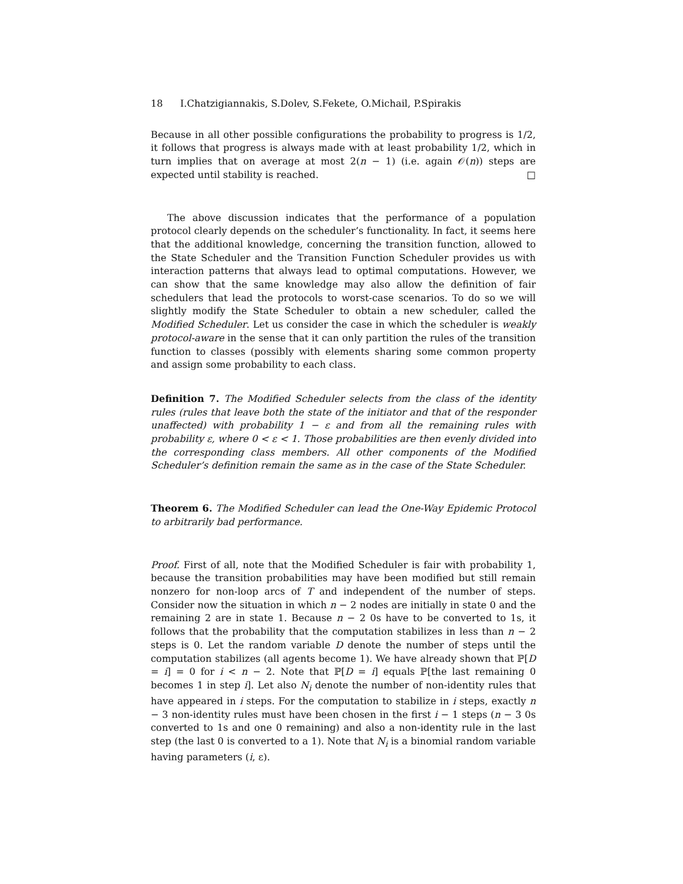18 I.Chatzigiannakis, S.Dolev, S.Fekete, O.Michail, P.Spirakis
Because in all other possible configurations the probability to progress is 1/2, it follows that progress is always made with at least probability 1/2, which in turn implies that on average at most 2(n − 1) (i.e. again 𝒪(n)) steps are expected until stability is reached. □
The above discussion indicates that the performance of a population protocol clearly depends on the scheduler’s functionality. In fact, it seems here that the additional knowledge, concerning the transition function, allowed to the State Scheduler and the Transition Function Scheduler provides us with interaction patterns that always lead to optimal computations. However, we can show that the same knowledge may also allow the definition of fair schedulers that lead the protocols to worst-case scenarios. To do so we will slightly modify the State Scheduler to obtain a new scheduler, called the Modified Scheduler. Let us consider the case in which the scheduler is weakly protocol-aware in the sense that it can only partition the rules of the transition function to classes (possibly with elements sharing some common property and assign some probability to each class.
Definition 7. The Modified Scheduler selects from the class of the identity rules (rules that leave both the state of the initiator and that of the responder unaffected) with probability 1 − ε and from all the remaining rules with probability ε, where 0 < ε < 1. Those probabilities are then evenly divided into the corresponding class members. All other components of the Modified Scheduler’s definition remain the same as in the case of the State Scheduler.
Theorem 6. The Modified Scheduler can lead the One-Way Epidemic Protocol to arbitrarily bad performance.
Proof. First of all, note that the Modified Scheduler is fair with probability 1, because the transition probabilities may have been modified but still remain nonzero for non-loop arcs of T and independent of the number of steps. Consider now the situation in which n − 2 nodes are initially in state 0 and the remaining 2 are in state 1. Because n − 2 0s have to be converted to 1s, it follows that the probability that the computation stabilizes in less than n − 2 steps is 0. Let the random variable D denote the number of steps until the computation stabilizes (all agents become 1). We have already shown that ℙ[D = i] = 0 for i < n − 2. Note that ℙ[D = i] equals ℙ[the last remaining 0 becomes 1 in step i]. Let also N<sub>i</sub> denote the number of non-identity rules that have appeared in i steps. For the computation to stabilize in i steps, exactly n − 3 non-identity rules must have been chosen in the first i − 1 steps (n − 3 0s converted to 1s and one 0 remaining) and also a non-identity rule in the last step (the last 0 is converted to a 1). Note that N<sub>i</sub> is a binomial random variable having parameters (i, ε).